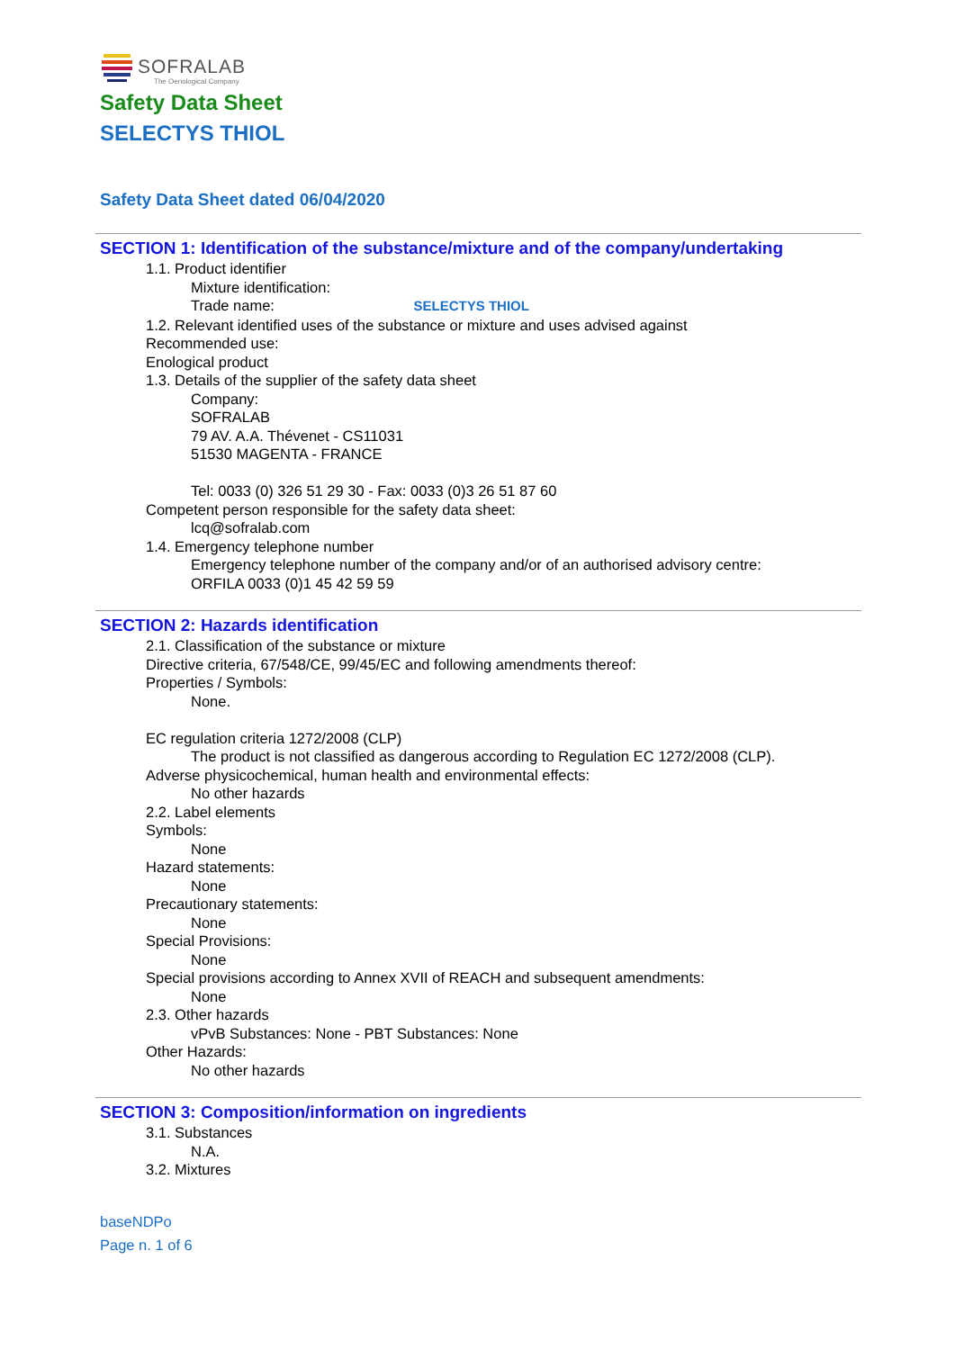SOFRALAB
The Oenological Company
Safety Data Sheet
SELECTYS THIOL
Safety Data Sheet dated 06/04/2020
SECTION 1: Identification of the substance/mixture and of the company/undertaking
1.1. Product identifier
Mixture identification:
Trade name: SELECTYS THIOL
1.2. Relevant identified uses of the substance or mixture and uses advised against
Recommended use:
Enological product
1.3. Details of the supplier of the safety data sheet
Company:
SOFRALAB
79 AV. A.A. Thévenet - CS11031
51530 MAGENTA - FRANCE
Tel: 0033 (0) 326 51 29 30 - Fax: 0033 (0)3 26 51 87 60
Competent person responsible for the safety data sheet:
lcq@sofralab.com
1.4. Emergency telephone number
Emergency telephone number of the company and/or of an authorised advisory centre:
ORFILA 0033 (0)1 45 42 59 59
SECTION 2: Hazards identification
2.1. Classification of the substance or mixture
Directive criteria, 67/548/CE, 99/45/EC and following amendments thereof:
Properties / Symbols:
None.
EC regulation criteria 1272/2008 (CLP)
The product is not classified as dangerous according to Regulation EC 1272/2008 (CLP).
Adverse physicochemical, human health and environmental effects:
No other hazards
2.2. Label elements
Symbols:
None
Hazard statements:
None
Precautionary statements:
None
Special Provisions:
None
Special provisions according to Annex XVII of REACH and subsequent amendments:
None
2.3. Other hazards
vPvB Substances: None - PBT Substances: None
Other Hazards:
No other hazards
SECTION 3: Composition/information on ingredients
3.1. Substances
N.A.
3.2. Mixtures
baseNDPo
Page n. 1 of 6